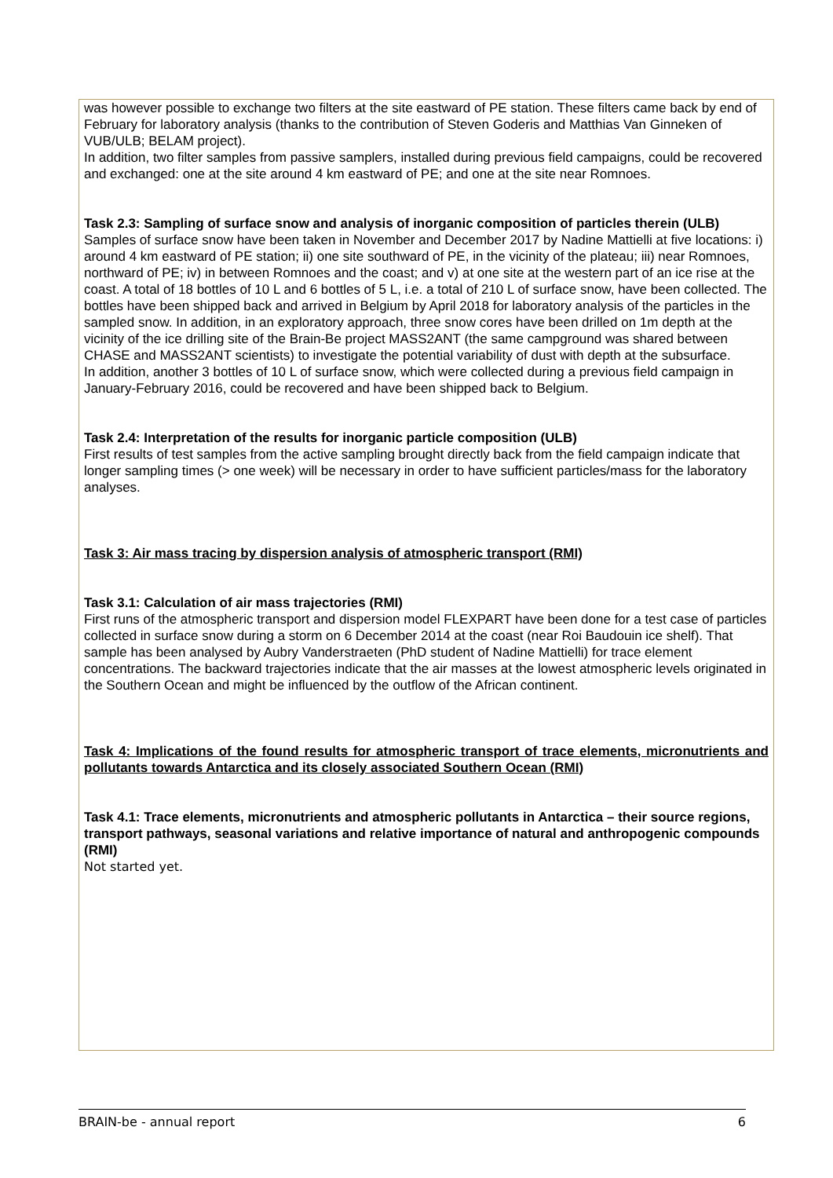was however possible to exchange two filters at the site eastward of PE station. These filters came back by end of February for laboratory analysis (thanks to the contribution of Steven Goderis and Matthias Van Ginneken of VUB/ULB; BELAM project).
In addition, two filter samples from passive samplers, installed during previous field campaigns, could be recovered and exchanged: one at the site around 4 km eastward of PE; and one at the site near Romnoes.
Task 2.3: Sampling of surface snow and analysis of inorganic composition of particles therein (ULB)
Samples of surface snow have been taken in November and December 2017 by Nadine Mattielli at five locations: i) around 4 km eastward of PE station; ii) one site southward of PE, in the vicinity of the plateau; iii) near Romnoes, northward of PE; iv) in between Romnoes and the coast; and v) at one site at the western part of an ice rise at the coast. A total of 18 bottles of 10 L and 6 bottles of 5 L, i.e. a total of 210 L of surface snow, have been collected. The bottles have been shipped back and arrived in Belgium by April 2018 for laboratory analysis of the particles in the sampled snow. In addition, in an exploratory approach, three snow cores have been drilled on 1m depth at the vicinity of the ice drilling site of the Brain-Be project MASS2ANT (the same campground was shared between CHASE and MASS2ANT scientists) to investigate the potential variability of dust with depth at the subsurface.
In addition, another 3 bottles of 10 L of surface snow, which were collected during a previous field campaign in January-February 2016, could be recovered and have been shipped back to Belgium.
Task 2.4: Interpretation of the results for inorganic particle composition (ULB)
First results of test samples from the active sampling brought directly back from the field campaign indicate that longer sampling times (> one week) will be necessary in order to have sufficient particles/mass for the laboratory analyses.
Task 3: Air mass tracing by dispersion analysis of atmospheric transport (RMI)
Task 3.1: Calculation of air mass trajectories (RMI)
First runs of the atmospheric transport and dispersion model FLEXPART have been done for a test case of particles collected in surface snow during a storm on 6 December 2014 at the coast (near Roi Baudouin ice shelf). That sample has been analysed by Aubry Vanderstraeten (PhD student of Nadine Mattielli) for trace element concentrations. The backward trajectories indicate that the air masses at the lowest atmospheric levels originated in the Southern Ocean and might be influenced by the outflow of the African continent.
Task 4: Implications of the found results for atmospheric transport of trace elements, micronutrients and pollutants towards Antarctica and its closely associated Southern Ocean (RMI)
Task 4.1: Trace elements, micronutrients and atmospheric pollutants in Antarctica – their source regions, transport pathways, seasonal variations and relative importance of natural and anthropogenic compounds (RMI)
Not started yet.
BRAIN-be - annual report 6